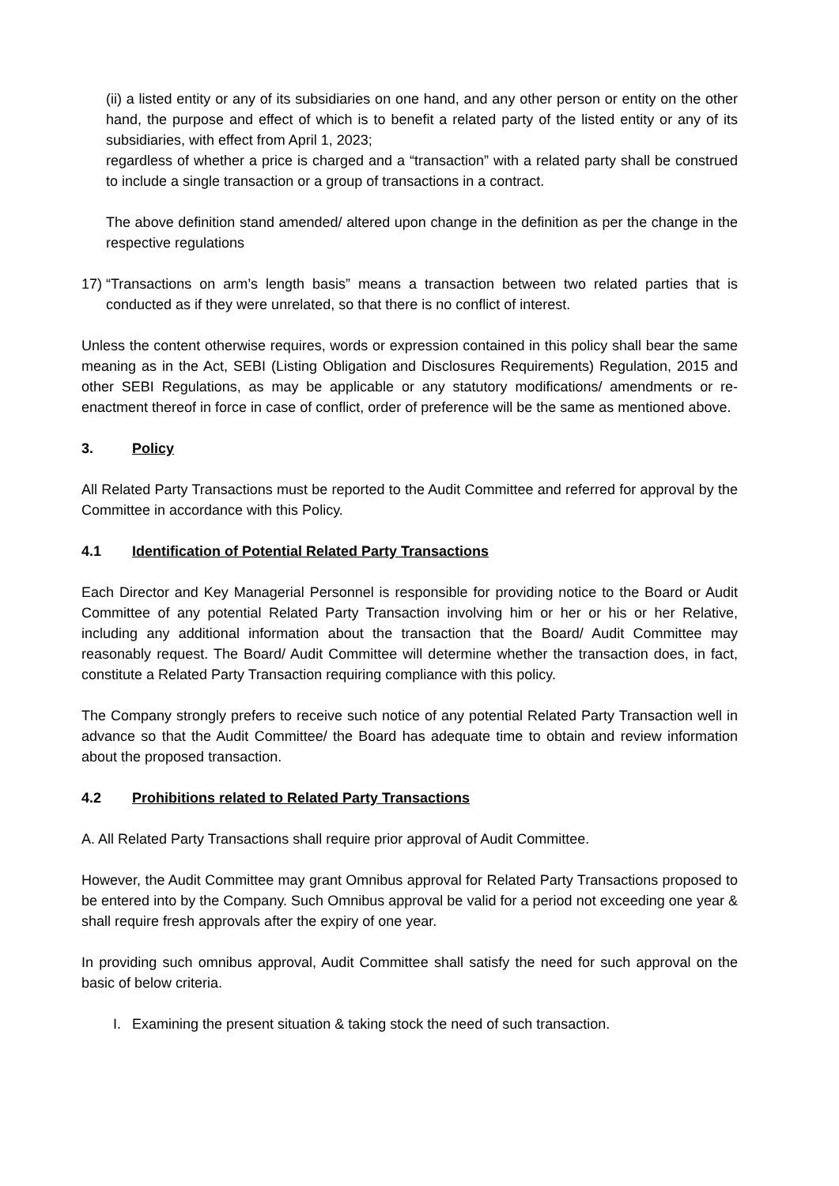(ii) a listed entity or any of its subsidiaries on one hand, and any other person or entity on the other hand, the purpose and effect of which is to benefit a related party of the listed entity or any of its subsidiaries, with effect from April 1, 2023;
regardless of whether a price is charged and a “transaction” with a related party shall be construed to include a single transaction or a group of transactions in a contract.
The above definition stand amended/ altered upon change in the definition as per the change in the respective regulations
17) “Transactions on arm’s length basis” means a transaction between two related parties that is conducted as if they were unrelated, so that there is no conflict of interest.
Unless the content otherwise requires, words or expression contained in this policy shall bear the same meaning as in the Act, SEBI (Listing Obligation and Disclosures Requirements) Regulation, 2015 and other SEBI Regulations, as may be applicable or any statutory modifications/ amendments or re-enactment thereof in force in case of conflict, order of preference will be the same as mentioned above.
3. Policy
All Related Party Transactions must be reported to the Audit Committee and referred for approval by the Committee in accordance with this Policy.
4.1 Identification of Potential Related Party Transactions
Each Director and Key Managerial Personnel is responsible for providing notice to the Board or Audit Committee of any potential Related Party Transaction involving him or her or his or her Relative, including any additional information about the transaction that the Board/ Audit Committee may reasonably request. The Board/ Audit Committee will determine whether the transaction does, in fact, constitute a Related Party Transaction requiring compliance with this policy.
The Company strongly prefers to receive such notice of any potential Related Party Transaction well in advance so that the Audit Committee/ the Board has adequate time to obtain and review information about the proposed transaction.
4.2 Prohibitions related to Related Party Transactions
A. All Related Party Transactions shall require prior approval of Audit Committee.
However, the Audit Committee may grant Omnibus approval for Related Party Transactions proposed to be entered into by the Company. Such Omnibus approval be valid for a period not exceeding one year & shall require fresh approvals after the expiry of one year.
In providing such omnibus approval, Audit Committee shall satisfy the need for such approval on the basic of below criteria.
I. Examining the present situation & taking stock the need of such transaction.